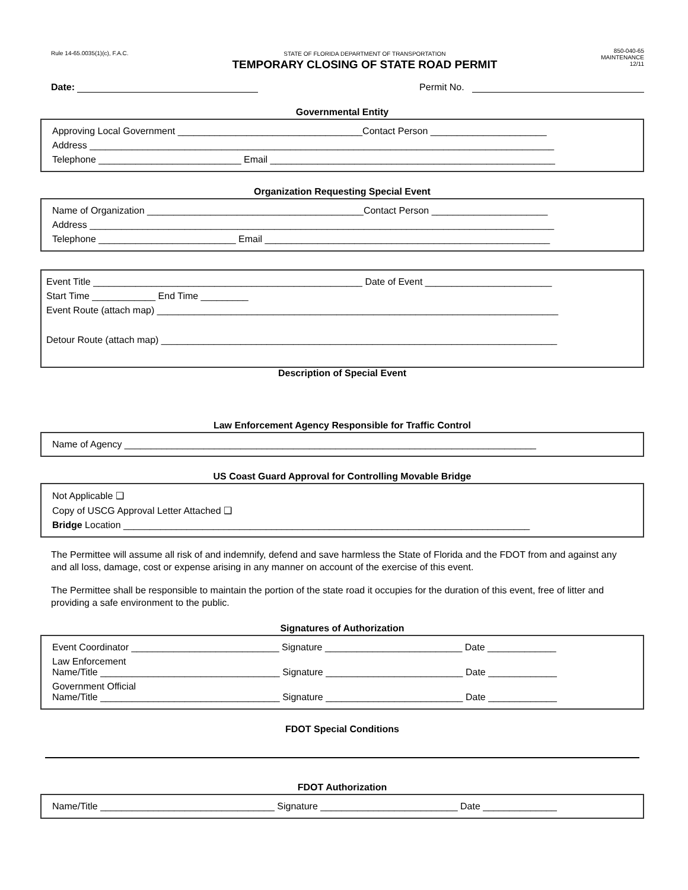Rule 14-65.0035(1)(c), F.A.C.
STATE OF FLORIDA DEPARTMENT OF TRANSPORTATION
TEMPORARY CLOSING OF STATE ROAD PERMIT
850-040-65
MAINTENANCE
12/11
Date: Permit No.
Governmental Entity
Approving Local Government ___________________________________Contact Person ______________________
Address ________________________________________________________________________________________
Telephone ___________________________ Email ______________________________________________________
Organization Requesting Special Event
Name of Organization _________________________________________Contact Person ______________________
Address ________________________________________________________________________________________
Telephone __________________________ Email ______________________________________________________
Event Title ___________________________________________________ Date of Event ________________________
Start Time ____________ End Time _________
Event Route (attach map) ____________________________________________________________________________
Detour Route (attach map) ___________________________________________________________________________
Description of Special Event
Law Enforcement Agency Responsible for Traffic Control
Name of Agency ______________________________________________________________________________
US Coast Guard Approval for Controlling Movable Bridge
Not Applicable ❑
Copy of USCG Approval Letter Attached ❑
Bridge Location _____________________________________________________________________________
The Permittee will assume all risk of and indemnify, defend and save harmless the State of Florida and the FDOT from and against any and all loss, damage, cost or expense arising in any manner on account of the exercise of this event.
The Permittee shall be responsible to maintain the portion of the state road it occupies for the duration of this event, free of litter and providing a safe environment to the public.
Signatures of Authorization
Event Coordinator ____________________________ Signature __________________________ Date _____________
Law Enforcement
Name/Title __________________________________ Signature __________________________ Date _____________
Government Official
Name/Title __________________________________ Signature __________________________ Date _____________
FDOT Special Conditions
FDOT Authorization
Name/Title _________________________________ Signature __________________________ Date ______________